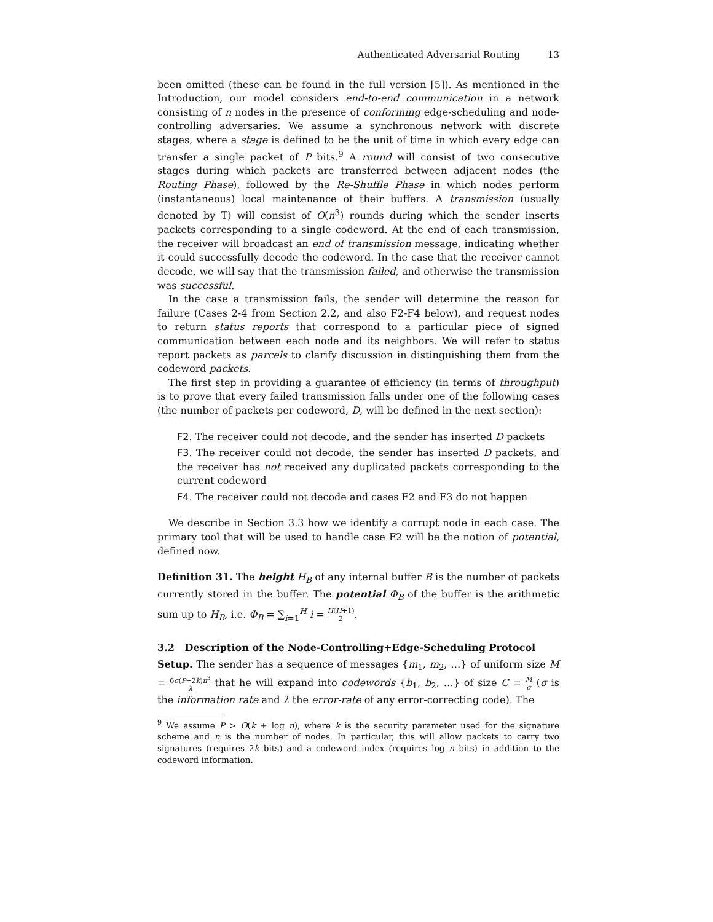Authenticated Adversarial Routing 13
been omitted (these can be found in the full version [5]). As mentioned in the Introduction, our model considers end-to-end communication in a network consisting of n nodes in the presence of conforming edge-scheduling and node-controlling adversaries. We assume a synchronous network with discrete stages, where a stage is defined to be the unit of time in which every edge can transfer a single packet of P bits.<sup>9</sup> A round will consist of two consecutive stages during which packets are transferred between adjacent nodes (the Routing Phase), followed by the Re-Shuffle Phase in which nodes perform (instantaneous) local maintenance of their buffers. A transmission (usually denoted by T) will consist of O(n<sup>3</sup>) rounds during which the sender inserts packets corresponding to a single codeword. At the end of each transmission, the receiver will broadcast an end of transmission message, indicating whether it could successfully decode the codeword. In the case that the receiver cannot decode, we will say that the transmission failed, and otherwise the transmission was successful.
In the case a transmission fails, the sender will determine the reason for failure (Cases 2-4 from Section 2.2, and also F2-F4 below), and request nodes to return status reports that correspond to a particular piece of signed communication between each node and its neighbors. We will refer to status report packets as parcels to clarify discussion in distinguishing them from the codeword packets.
The first step in providing a guarantee of efficiency (in terms of throughput) is to prove that every failed transmission falls under one of the following cases (the number of packets per codeword, D, will be defined in the next section):
F2. The receiver could not decode, and the sender has inserted D packets
F3. The receiver could not decode, the sender has inserted D packets, and the receiver has not received any duplicated packets corresponding to the current codeword
F4. The receiver could not decode and cases F2 and F3 do not happen
We describe in Section 3.3 how we identify a corrupt node in each case. The primary tool that will be used to handle case F2 will be the notion of potential, defined now.
Definition 31. The height H<sub>B</sub> of any internal buffer B is the number of packets currently stored in the buffer. The potential Φ<sub>B</sub> of the buffer is the arithmetic sum up to H<sub>B</sub>, i.e. Φ<sub>B</sub> = ∑<sub>i=1</sub><sup>H</sup> i = H(H+1) 2.
3.2 Description of the Node-Controlling+Edge-Scheduling Protocol
Setup. The sender has a sequence of messages {m<sub>1</sub>, m<sub>2</sub>, …} of uniform size M = 6σ(P−2k)n<sup>3</sup> λ that he will expand into codewords {b<sub>1</sub>, b<sub>2</sub>, …} of size C = M σ (σ is the information rate and λ the error-rate of any error-correcting code). The
<sup>9</sup> We assume P > O(k + log n), where k is the security parameter used for the signature scheme and n is the number of nodes. In particular, this will allow packets to carry two signatures (requires 2k bits) and a codeword index (requires log n bits) in addition to the codeword information.